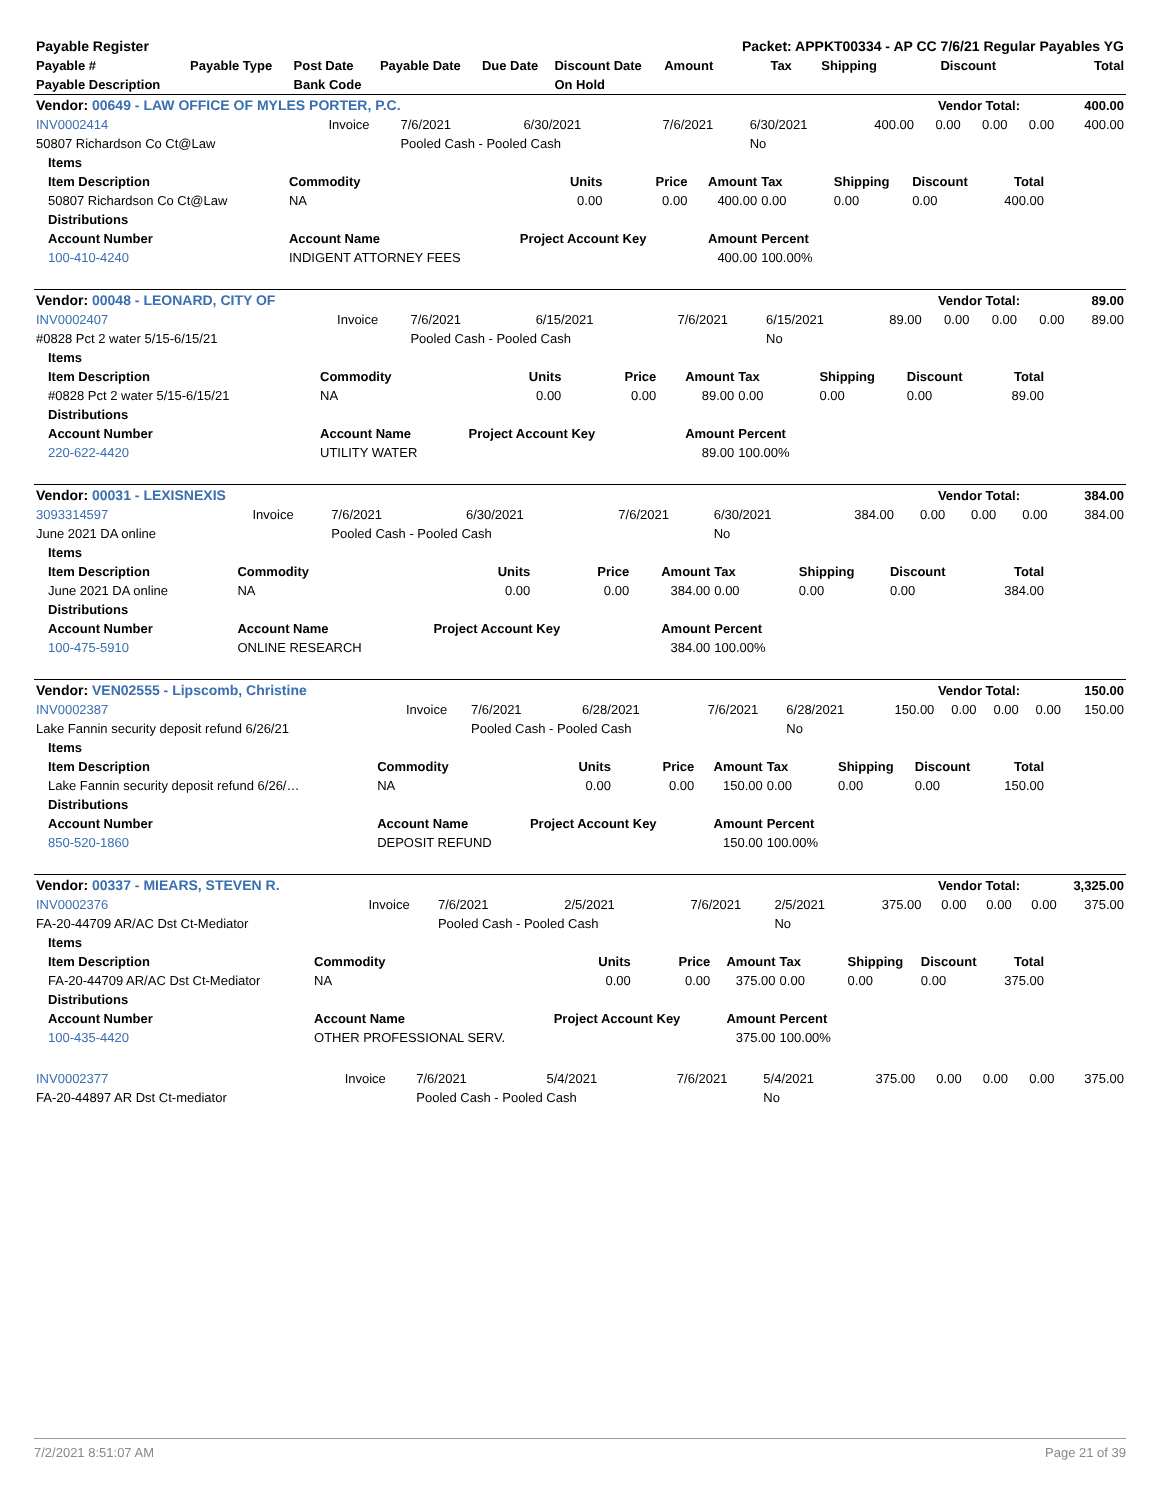| Payable Register | | | | | | Packet: APPKT00334 - AP CC 7/6/21 Regular Payables YG | | | | |
| --- | --- | --- | --- | --- | --- | --- | --- | --- | --- | --- |
| Payable # | Payable Type | Post Date | Payable Date | Due Date | Discount Date | Amount | Tax | Shipping | Discount | Total |
| Payable Description | | Bank Code | | | On Hold | | | | | |
| Vendor: 00649 - LAW OFFICE OF MYLES PORTER, P.C. | Vendor Total: | 400.00 |
| --- | --- | --- |
| INV0002414 | Invoice | 7/6/2021 | 6/30/2021 | 7/6/2021 | 6/30/2021 | 400.00 | 0.00 | 0.00 | 0.00 | 400.00 |
| 50807 Richardson Co Ct@Law | | Pooled Cash - Pooled Cash | | | No | | | | | |
| Items | | | | | | | | |
| --- | --- | --- | --- | --- | --- | --- | --- | --- |
| Item Description | Commodity | Units | Price | Amount | Tax | Shipping | Discount | Total |
| 50807 Richardson Co Ct@Law | NA | 0.00 | 0.00 | 400.00 | 0.00 | 0.00 | 0.00 | 400.00 |
| Distributions | | | | | | | | |
| Account Number | Account Name | Project Account Key | | Amount | Percent | | | |
| 100-410-4240 | INDIGENT ATTORNEY FEES | | | 400.00 | 100.00% | | | |
| Vendor: 00048 - LEONARD, CITY OF | Vendor Total: | 89.00 |
| --- | --- | --- |
| INV0002407 | Invoice | 7/6/2021 | 6/15/2021 | 7/6/2021 | 6/15/2021 | 89.00 | 0.00 | 0.00 | 0.00 | 89.00 |
| #0828 Pct 2 water 5/15-6/15/21 | | Pooled Cash - Pooled Cash | | | No | | | | | |
| Items | | | | | | | | |
| --- | --- | --- | --- | --- | --- | --- | --- | --- |
| Item Description | Commodity | Units | Price | Amount | Tax | Shipping | Discount | Total |
| #0828 Pct 2 water 5/15-6/15/21 | NA | 0.00 | 0.00 | 89.00 | 0.00 | 0.00 | 0.00 | 89.00 |
| Distributions | | | | | | | | |
| Account Number | Account Name | Project Account Key | | Amount | Percent | | | |
| 220-622-4420 | UTILITY WATER | | | 89.00 | 100.00% | | | |
| Vendor: 00031 - LEXISNEXIS | Vendor Total: | 384.00 |
| --- | --- | --- |
| 3093314597 | Invoice | 7/6/2021 | 6/30/2021 | 7/6/2021 | 6/30/2021 | 384.00 | 0.00 | 0.00 | 0.00 | 384.00 |
| June 2021 DA online | | Pooled Cash - Pooled Cash | | | No | | | | | |
| Items | | | | | | | | |
| --- | --- | --- | --- | --- | --- | --- | --- | --- |
| Item Description | Commodity | Units | Price | Amount | Tax | Shipping | Discount | Total |
| June 2021 DA online | NA | 0.00 | 0.00 | 384.00 | 0.00 | 0.00 | 0.00 | 384.00 |
| Distributions | | | | | | | | |
| Account Number | Account Name | Project Account Key | | Amount | Percent | | | |
| 100-475-5910 | ONLINE RESEARCH | | | 384.00 | 100.00% | | | |
| Vendor: VEN02555 - Lipscomb, Christine | Vendor Total: | 150.00 |
| --- | --- | --- |
| INV0002387 | Invoice | 7/6/2021 | 6/28/2021 | 7/6/2021 | 6/28/2021 | 150.00 | 0.00 | 0.00 | 0.00 | 150.00 |
| Lake Fannin security deposit refund 6/26/21 | | Pooled Cash - Pooled Cash | | | No | | | | | |
| Items | | | | | | | | |
| --- | --- | --- | --- | --- | --- | --- | --- | --- |
| Item Description | Commodity | Units | Price | Amount | Tax | Shipping | Discount | Total |
| Lake Fannin security deposit refund 6/26/… | NA | 0.00 | 0.00 | 150.00 | 0.00 | 0.00 | 0.00 | 150.00 |
| Distributions | | | | | | | | |
| Account Number | Account Name | Project Account Key | | Amount | Percent | | | |
| 850-520-1860 | DEPOSIT REFUND | | | 150.00 | 100.00% | | | |
| Vendor: 00337 - MIEARS, STEVEN R. | Vendor Total: | 3,325.00 |
| --- | --- | --- |
| INV0002376 | Invoice | 7/6/2021 | 2/5/2021 | 7/6/2021 | 2/5/2021 | 375.00 | 0.00 | 0.00 | 0.00 | 375.00 |
| FA-20-44709 AR/AC Dst Ct-Mediator | | Pooled Cash - Pooled Cash | | | No | | | | | |
| Items | | | | | | | | |
| --- | --- | --- | --- | --- | --- | --- | --- | --- |
| Item Description | Commodity | Units | Price | Amount | Tax | Shipping | Discount | Total |
| FA-20-44709 AR/AC Dst Ct-Mediator | NA | 0.00 | 0.00 | 375.00 | 0.00 | 0.00 | 0.00 | 375.00 |
| Distributions | | | | | | | | |
| Account Number | Account Name | Project Account Key | | Amount | Percent | | | |
| 100-435-4420 | OTHER PROFESSIONAL SERV. | | | 375.00 | 100.00% | | | |
| INV0002377 | Invoice | 7/6/2021 | 5/4/2021 | 7/6/2021 | 5/4/2021 | 375.00 | 0.00 | 0.00 | 0.00 | 375.00 |
| FA-20-44897 AR Dst Ct-mediator | | Pooled Cash - Pooled Cash | | | No | | | | | |
7/2/2021 8:51:07 AM Page 21 of 39